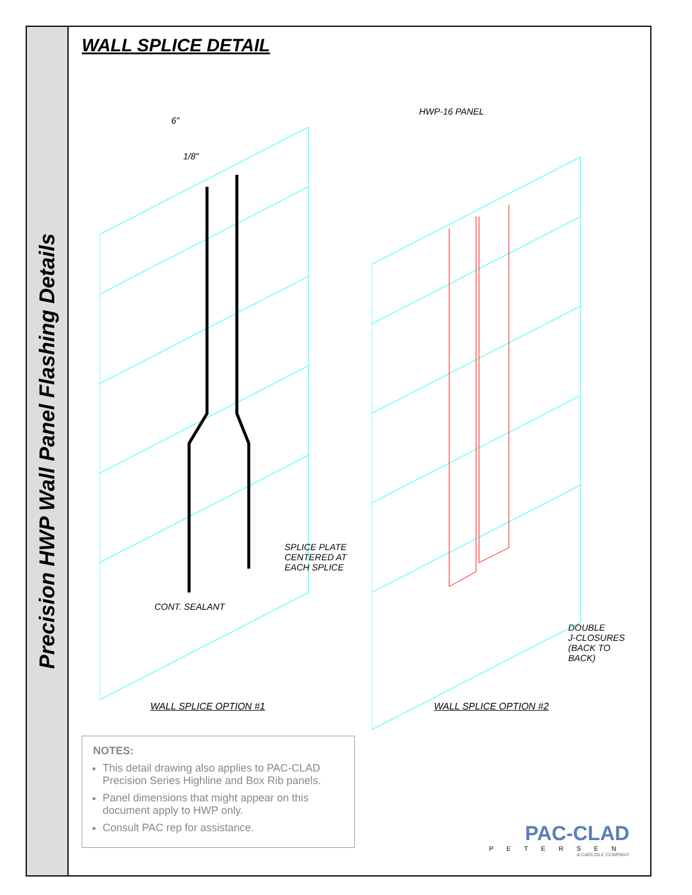Precision HWP Wall Panel Flashing Details
WALL SPLICE DETAIL
6"
1/8"
SPLICE PLATE
CENTERED AT
EACH SPLICE
CONT. SEALANT
WALL SPLICE OPTION #1
HWP-16 PANEL
DOUBLE
J-CLOSURES
(BACK TO BACK)
WALL SPLICE OPTION #2
NOTES:
This detail drawing also applies to PAC-CLAD Precision Series Highline and Box Rib panels.
Panel dimensions that might appear on this document apply to HWP only.
Consult PAC rep for assistance.
PAC-CLAD
PETERSEN
A CARLISLE COMPANY